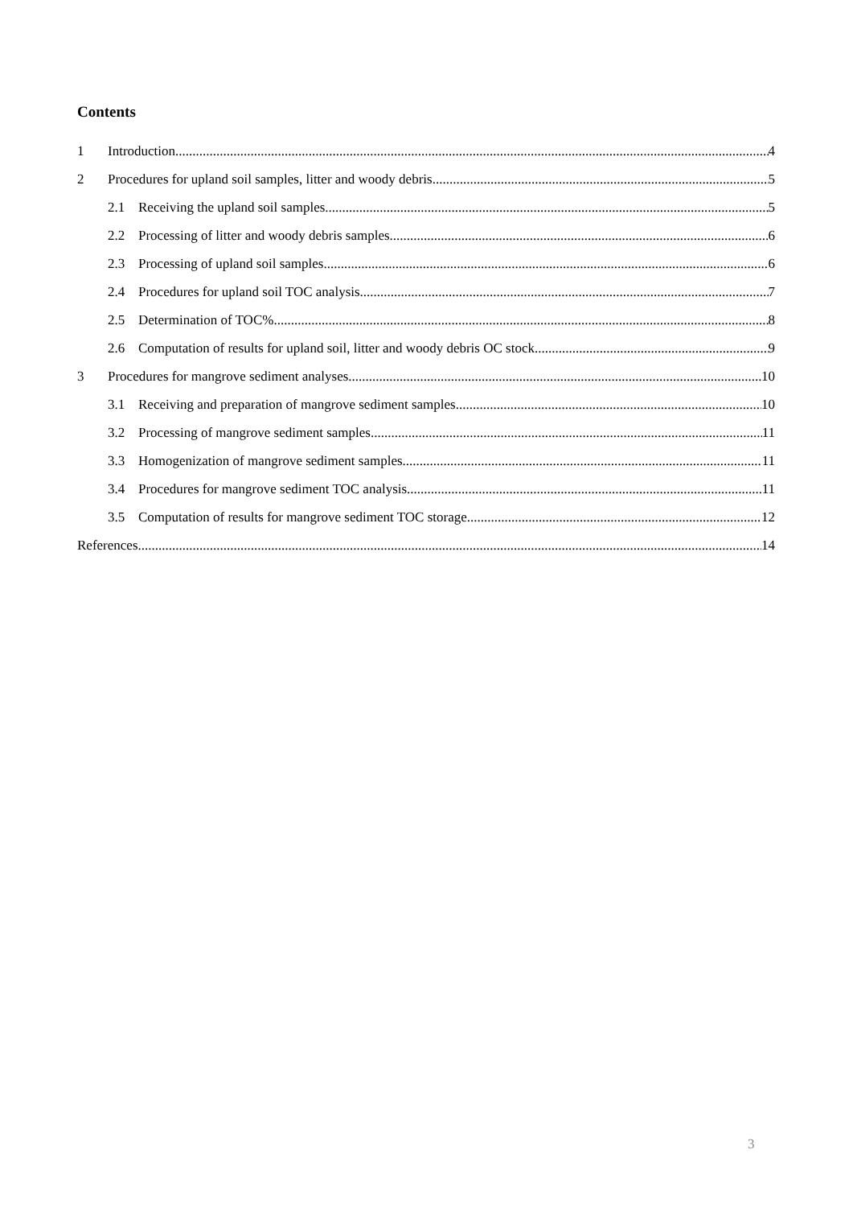Contents
1 Introduction 4
2 Procedures for upland soil samples, litter and woody debris 5
2.1 Receiving the upland soil samples 5
2.2 Processing of litter and woody debris samples 6
2.3 Processing of upland soil samples 6
2.4 Procedures for upland soil TOC analysis 7
2.5 Determination of TOC% 8
2.6 Computation of results for upland soil, litter and woody debris OC stock 9
3 Procedures for mangrove sediment analyses 10
3.1 Receiving and preparation of mangrove sediment samples 10
3.2 Processing of mangrove sediment samples 11
3.3 Homogenization of mangrove sediment samples 11
3.4 Procedures for mangrove sediment TOC analysis 11
3.5 Computation of results for mangrove sediment TOC storage 12
References 14
3